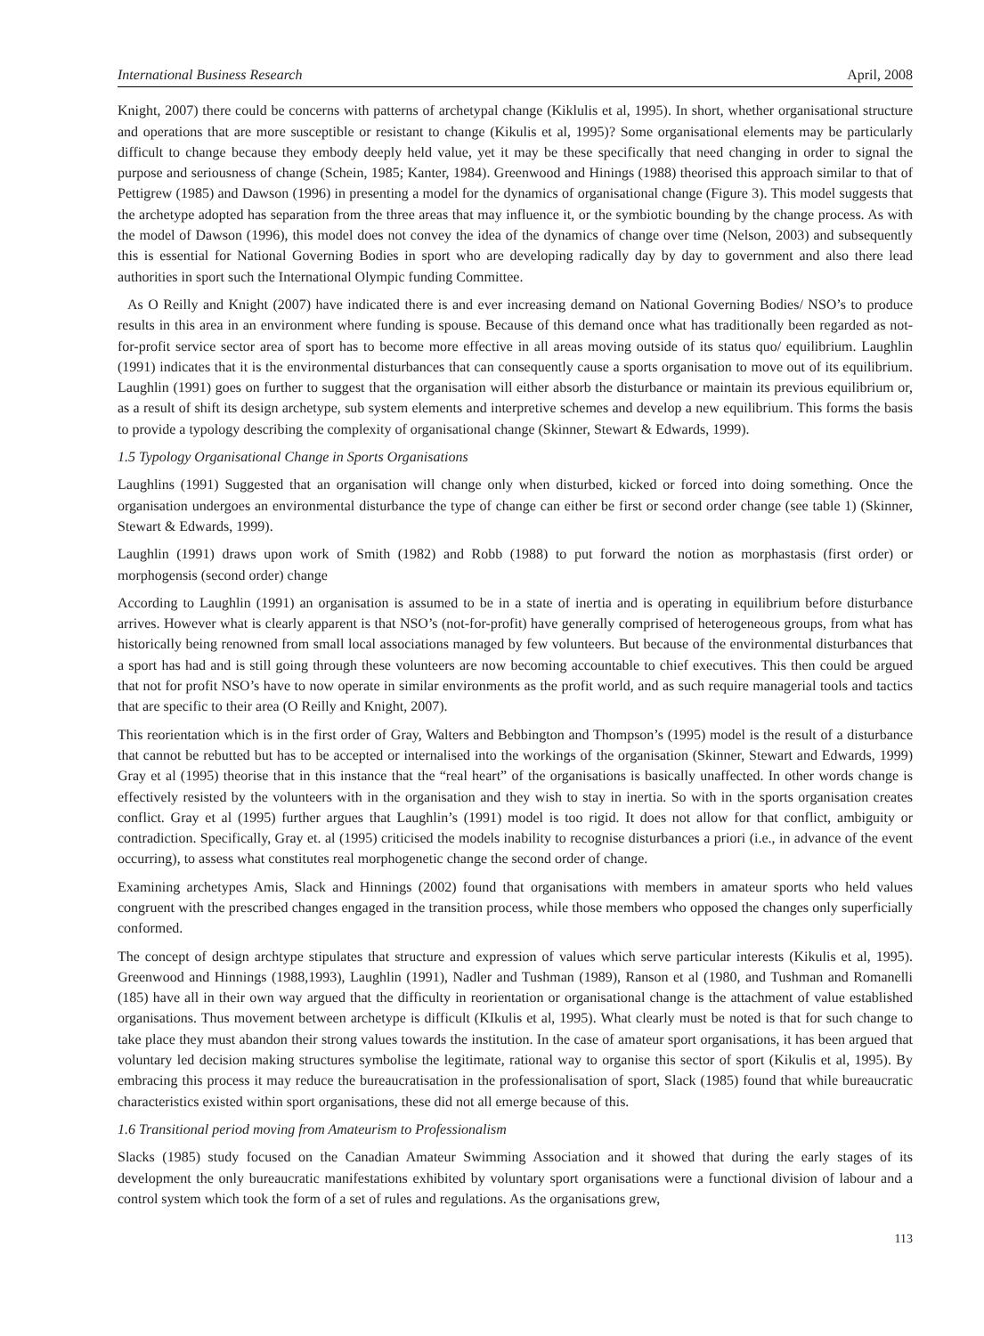International Business Research April, 2008
Knight, 2007) there could be concerns with patterns of archetypal change (Kiklulis et al, 1995). In short, whether organisational structure and operations that are more susceptible or resistant to change (Kikulis et al, 1995)? Some organisational elements may be particularly difficult to change because they embody deeply held value, yet it may be these specifically that need changing in order to signal the purpose and seriousness of change (Schein, 1985; Kanter, 1984). Greenwood and Hinings (1988) theorised this approach similar to that of Pettigrew (1985) and Dawson (1996) in presenting a model for the dynamics of organisational change (Figure 3). This model suggests that the archetype adopted has separation from the three areas that may influence it, or the symbiotic bounding by the change process. As with the model of Dawson (1996), this model does not convey the idea of the dynamics of change over time (Nelson, 2003) and subsequently this is essential for National Governing Bodies in sport who are developing radically day by day to government and also there lead authorities in sport such the International Olympic funding Committee.
As O Reilly and Knight (2007) have indicated there is and ever increasing demand on National Governing Bodies/ NSO’s to produce results in this area in an environment where funding is spouse. Because of this demand once what has traditionally been regarded as not-for-profit service sector area of sport has to become more effective in all areas moving outside of its status quo/ equilibrium. Laughlin (1991) indicates that it is the environmental disturbances that can consequently cause a sports organisation to move out of its equilibrium. Laughlin (1991) goes on further to suggest that the organisation will either absorb the disturbance or maintain its previous equilibrium or, as a result of shift its design archetype, sub system elements and interpretive schemes and develop a new equilibrium. This forms the basis to provide a typology describing the complexity of organisational change (Skinner, Stewart & Edwards, 1999).
1.5 Typology Organisational Change in Sports Organisations
Laughlins (1991) Suggested that an organisation will change only when disturbed, kicked or forced into doing something. Once the organisation undergoes an environmental disturbance the type of change can either be first or second order change (see table 1) (Skinner, Stewart & Edwards, 1999).
Laughlin (1991) draws upon work of Smith (1982) and Robb (1988) to put forward the notion as morphastasis (first order) or morphogensis (second order) change
According to Laughlin (1991) an organisation is assumed to be in a state of inertia and is operating in equilibrium before disturbance arrives. However what is clearly apparent is that NSO’s (not-for-profit) have generally comprised of heterogeneous groups, from what has historically being renowned from small local associations managed by few volunteers. But because of the environmental disturbances that a sport has had and is still going through these volunteers are now becoming accountable to chief executives. This then could be argued that not for profit NSO’s have to now operate in similar environments as the profit world, and as such require managerial tools and tactics that are specific to their area (O Reilly and Knight, 2007).
This reorientation which is in the first order of Gray, Walters and Bebbington and Thompson’s (1995) model is the result of a disturbance that cannot be rebutted but has to be accepted or internalised into the workings of the organisation (Skinner, Stewart and Edwards, 1999) Gray et al (1995) theorise that in this instance that the “real heart” of the organisations is basically unaffected. In other words change is effectively resisted by the volunteers with in the organisation and they wish to stay in inertia. So with in the sports organisation creates conflict. Gray et al (1995) further argues that Laughlin’s (1991) model is too rigid. It does not allow for that conflict, ambiguity or contradiction. Specifically, Gray et. al (1995) criticised the models inability to recognise disturbances a priori (i.e., in advance of the event occurring), to assess what constitutes real morphogenetic change the second order of change.
Examining archetypes Amis, Slack and Hinnings (2002) found that organisations with members in amateur sports who held values congruent with the prescribed changes engaged in the transition process, while those members who opposed the changes only superficially conformed.
The concept of design archtype stipulates that structure and expression of values which serve particular interests (Kikulis et al, 1995). Greenwood and Hinnings (1988,1993), Laughlin (1991), Nadler and Tushman (1989), Ranson et al (1980, and Tushman and Romanelli (185) have all in their own way argued that the difficulty in reorientation or organisational change is the attachment of value established organisations. Thus movement between archetype is difficult (KIkulis et al, 1995). What clearly must be noted is that for such change to take place they must abandon their strong values towards the institution. In the case of amateur sport organisations, it has been argued that voluntary led decision making structures symbolise the legitimate, rational way to organise this sector of sport (Kikulis et al, 1995). By embracing this process it may reduce the bureaucratisation in the professionalisation of sport, Slack (1985) found that while bureaucratic characteristics existed within sport organisations, these did not all emerge because of this.
1.6 Transitional period moving from Amateurism to Professionalism
Slacks (1985) study focused on the Canadian Amateur Swimming Association and it showed that during the early stages of its development the only bureaucratic manifestations exhibited by voluntary sport organisations were a functional division of labour and a control system which took the form of a set of rules and regulations. As the organisations grew,
113